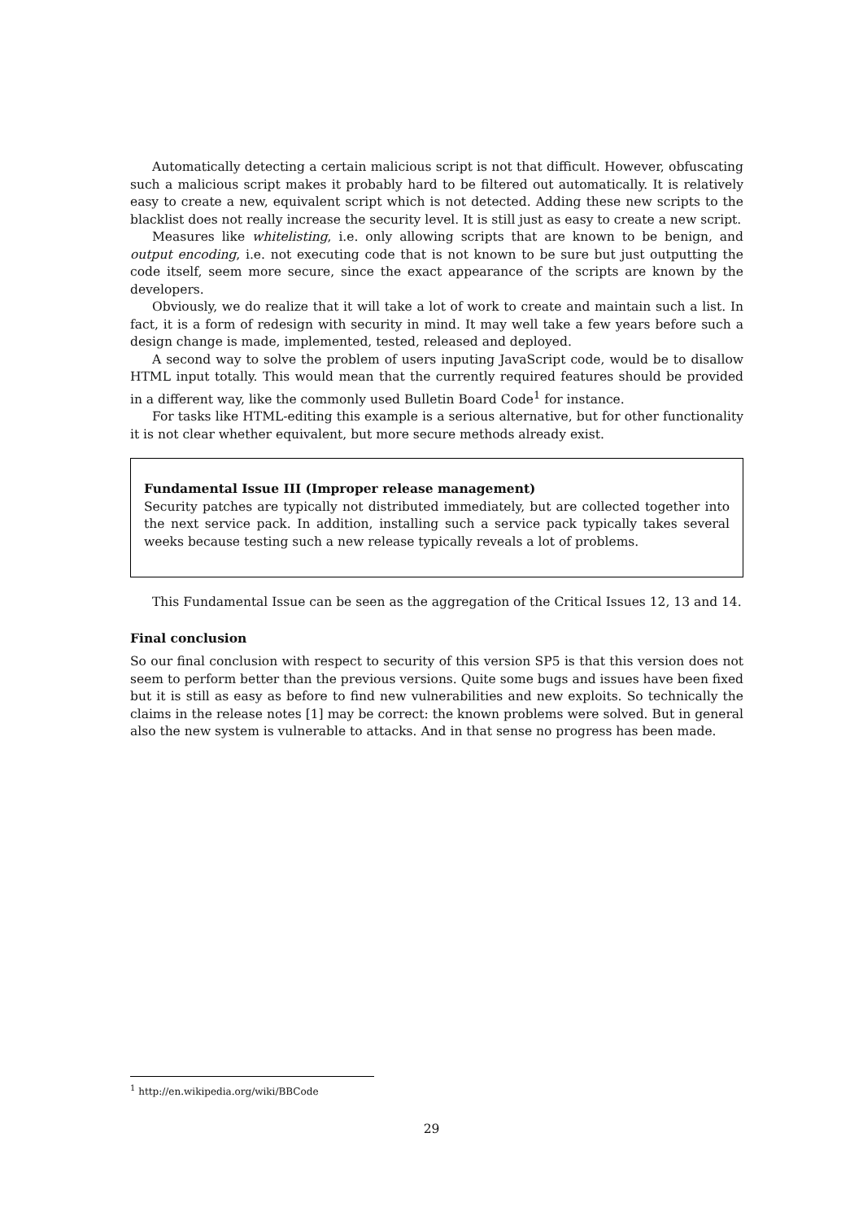Automatically detecting a certain malicious script is not that difficult. However, obfuscating such a malicious script makes it probably hard to be filtered out automatically. It is relatively easy to create a new, equivalent script which is not detected. Adding these new scripts to the blacklist does not really increase the security level. It is still just as easy to create a new script.
Measures like whitelisting, i.e. only allowing scripts that are known to be benign, and output encoding, i.e. not executing code that is not known to be sure but just outputting the code itself, seem more secure, since the exact appearance of the scripts are known by the developers.
Obviously, we do realize that it will take a lot of work to create and maintain such a list. In fact, it is a form of redesign with security in mind. It may well take a few years before such a design change is made, implemented, tested, released and deployed.
A second way to solve the problem of users inputing JavaScript code, would be to disallow HTML input totally. This would mean that the currently required features should be provided in a different way, like the commonly used Bulletin Board Code<sup>1</sup> for instance.
For tasks like HTML-editing this example is a serious alternative, but for other functionality it is not clear whether equivalent, but more secure methods already exist.
Fundamental Issue III (Improper release management)
Security patches are typically not distributed immediately, but are collected together into the next service pack. In addition, installing such a service pack typically takes several weeks because testing such a new release typically reveals a lot of problems.
This Fundamental Issue can be seen as the aggregation of the Critical Issues 12, 13 and 14.
Final conclusion
So our final conclusion with respect to security of this version SP5 is that this version does not seem to perform better than the previous versions. Quite some bugs and issues have been fixed but it is still as easy as before to find new vulnerabilities and new exploits. So technically the claims in the release notes [1] may be correct: the known problems were solved. But in general also the new system is vulnerable to attacks. And in that sense no progress has been made.
<sup>1</sup> http://en.wikipedia.org/wiki/BBCode
29